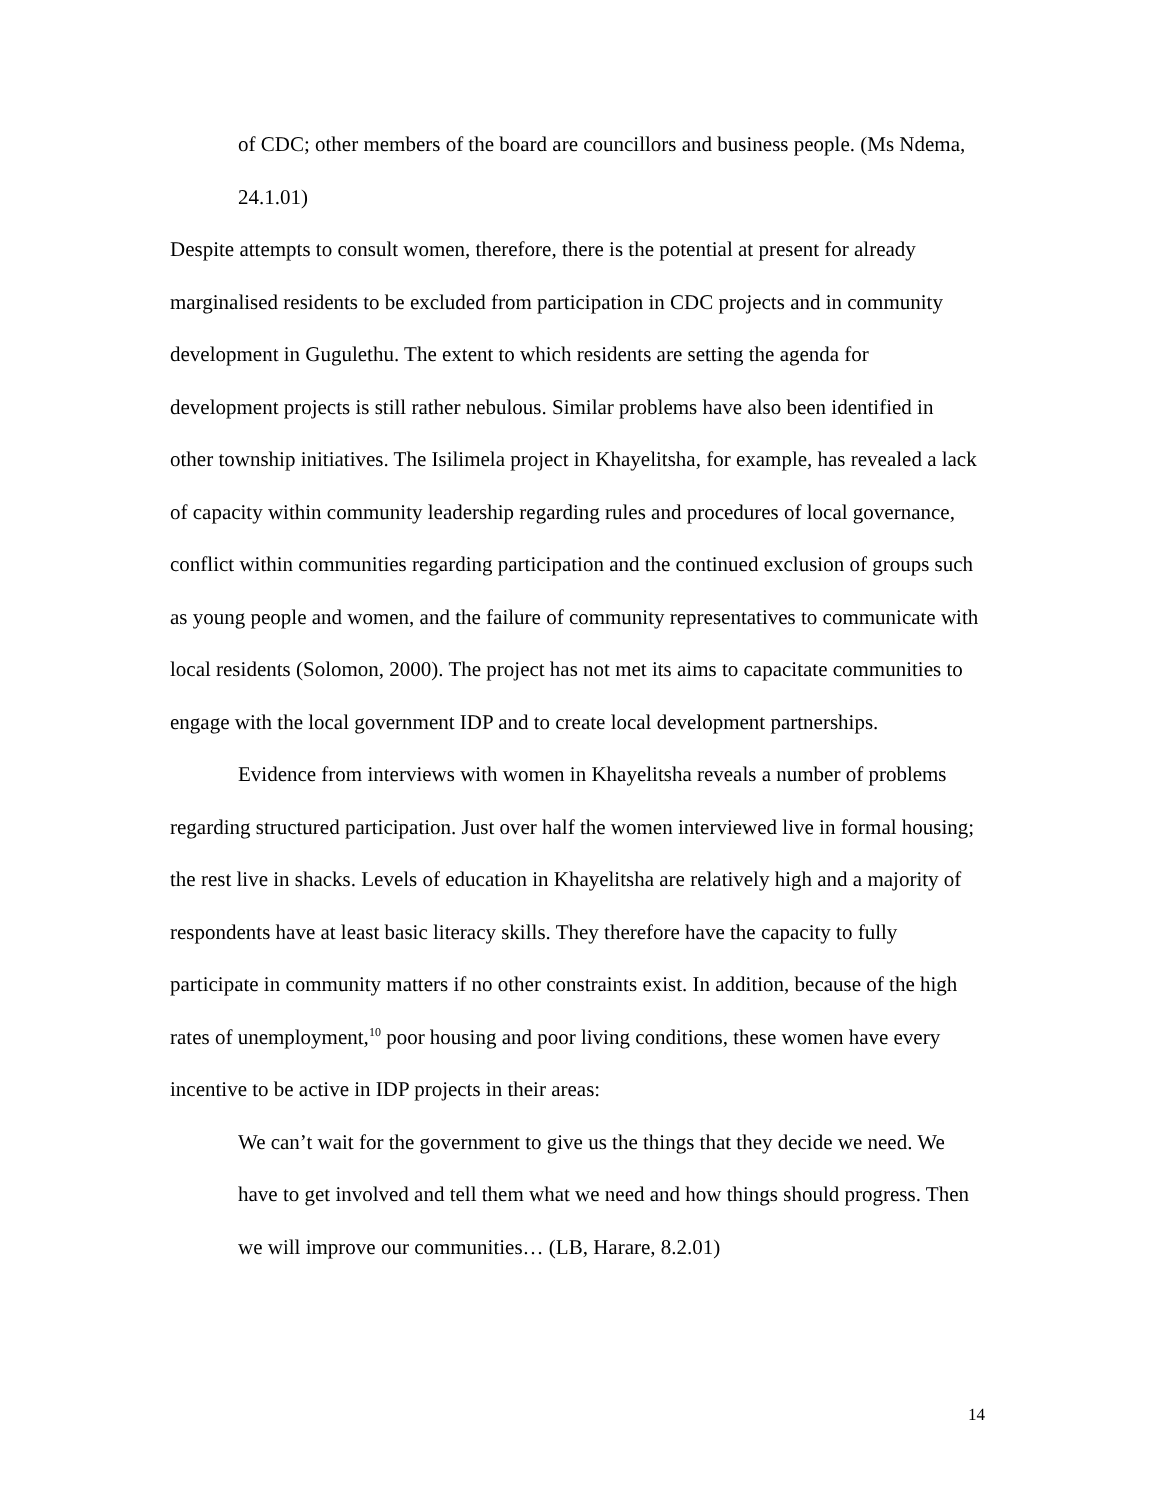of CDC; other members of the board are councillors and business people. (Ms Ndema, 24.1.01)
Despite attempts to consult women, therefore, there is the potential at present for already marginalised residents to be excluded from participation in CDC projects and in community development in Gugulethu. The extent to which residents are setting the agenda for development projects is still rather nebulous. Similar problems have also been identified in other township initiatives. The Isilimela project in Khayelitsha, for example, has revealed a lack of capacity within community leadership regarding rules and procedures of local governance, conflict within communities regarding participation and the continued exclusion of groups such as young people and women, and the failure of community representatives to communicate with local residents (Solomon, 2000). The project has not met its aims to capacitate communities to engage with the local government IDP and to create local development partnerships.
Evidence from interviews with women in Khayelitsha reveals a number of problems regarding structured participation. Just over half the women interviewed live in formal housing; the rest live in shacks. Levels of education in Khayelitsha are relatively high and a majority of respondents have at least basic literacy skills. They therefore have the capacity to fully participate in community matters if no other constraints exist. In addition, because of the high rates of unemployment,<sup>10</sup> poor housing and poor living conditions, these women have every incentive to be active in IDP projects in their areas:
We can’t wait for the government to give us the things that they decide we need. We have to get involved and tell them what we need and how things should progress. Then we will improve our communities… (LB, Harare, 8.2.01)
14